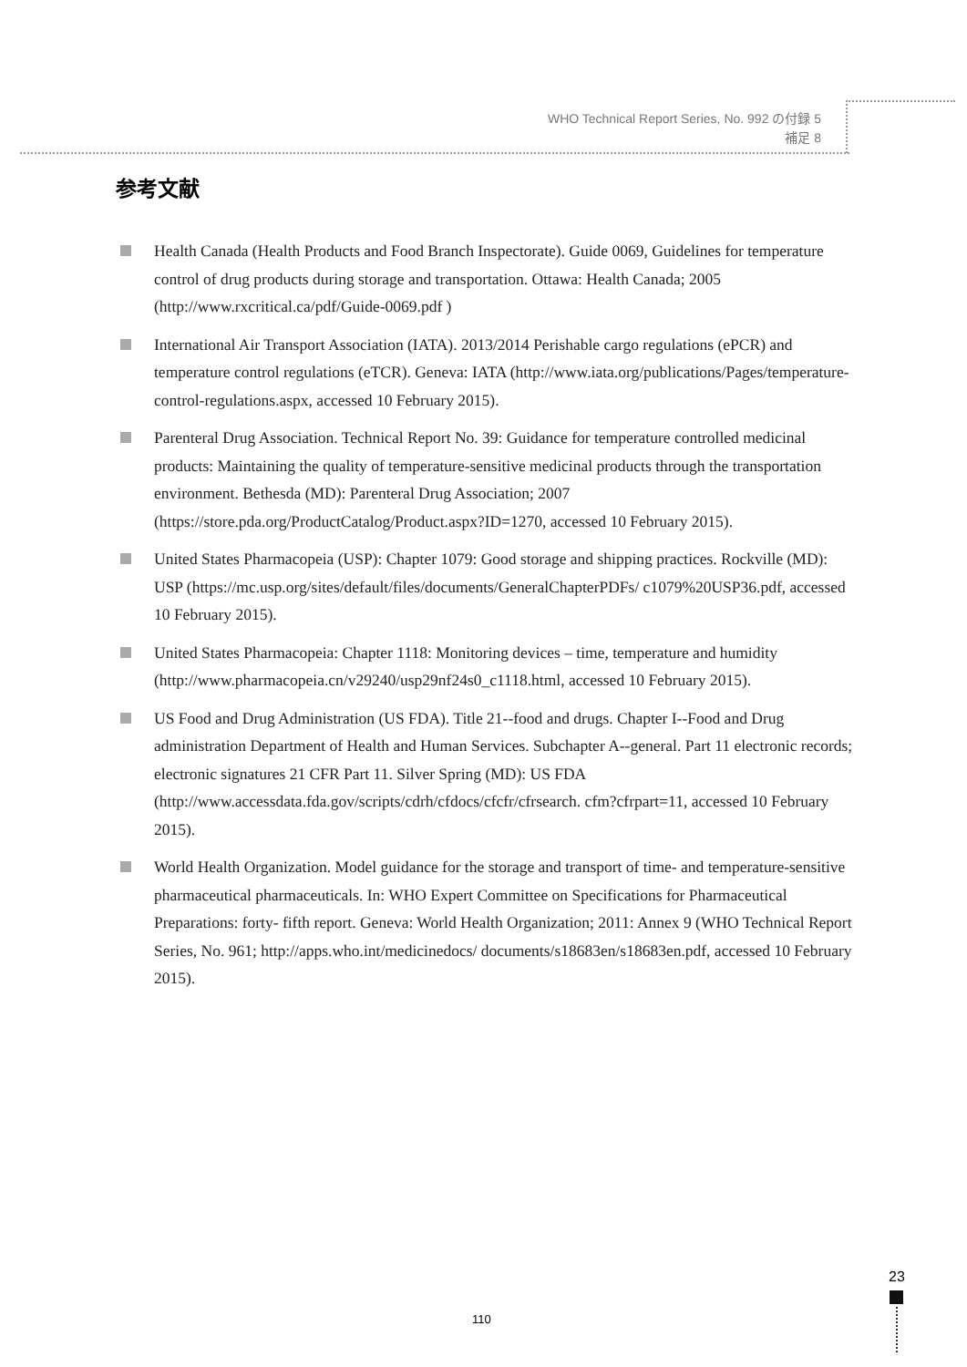WHO Technical Report Series, No. 992 の付録 5
補足 8
参考文献
Health Canada (Health Products and Food Branch Inspectorate). Guide 0069, Guidelines for temperature control of drug products during storage and transportation. Ottawa: Health Canada; 2005 (http://www.rxcritical.ca/pdf/Guide-0069.pdf )
International Air Transport Association (IATA). 2013/2014 Perishable cargo regulations (ePCR) and temperature control regulations (eTCR). Geneva: IATA (http://www.iata.org/publications/Pages/temperature-control-regulations.aspx, accessed 10 February 2015).
Parenteral Drug Association. Technical Report No. 39: Guidance for temperature controlled medicinal products: Maintaining the quality of temperature-sensitive medicinal products through the transportation environment. Bethesda (MD): Parenteral Drug Association; 2007 (https://store.pda.org/ProductCatalog/Product.aspx?ID=1270, accessed 10 February 2015).
United States Pharmacopeia (USP): Chapter 1079: Good storage and shipping practices. Rockville (MD): USP (https://mc.usp.org/sites/default/files/documents/GeneralChapterPDFs/ c1079%20USP36.pdf, accessed 10 February 2015).
United States Pharmacopeia: Chapter 1118: Monitoring devices – time, temperature and humidity (http://www.pharmacopeia.cn/v29240/usp29nf24s0_c1118.html, accessed 10 February 2015).
US Food and Drug Administration (US FDA). Title 21--food and drugs. Chapter I--Food and Drug administration Department of Health and Human Services. Subchapter A--general. Part 11 electronic records; electronic signatures 21 CFR Part 11. Silver Spring (MD): US FDA (http://www.accessdata.fda.gov/scripts/cdrh/cfdocs/cfcfr/cfrsearch. cfm?cfrpart=11, accessed 10 February 2015).
World Health Organization. Model guidance for the storage and transport of time- and temperature-sensitive pharmaceutical pharmaceuticals. In: WHO Expert Committee on Specifications for Pharmaceutical Preparations: forty- fifth report. Geneva: World Health Organization; 2011: Annex 9 (WHO Technical Report Series, No. 961; http://apps.who.int/medicinedocs/ documents/s18683en/s18683en.pdf, accessed 10 February 2015).
23
110